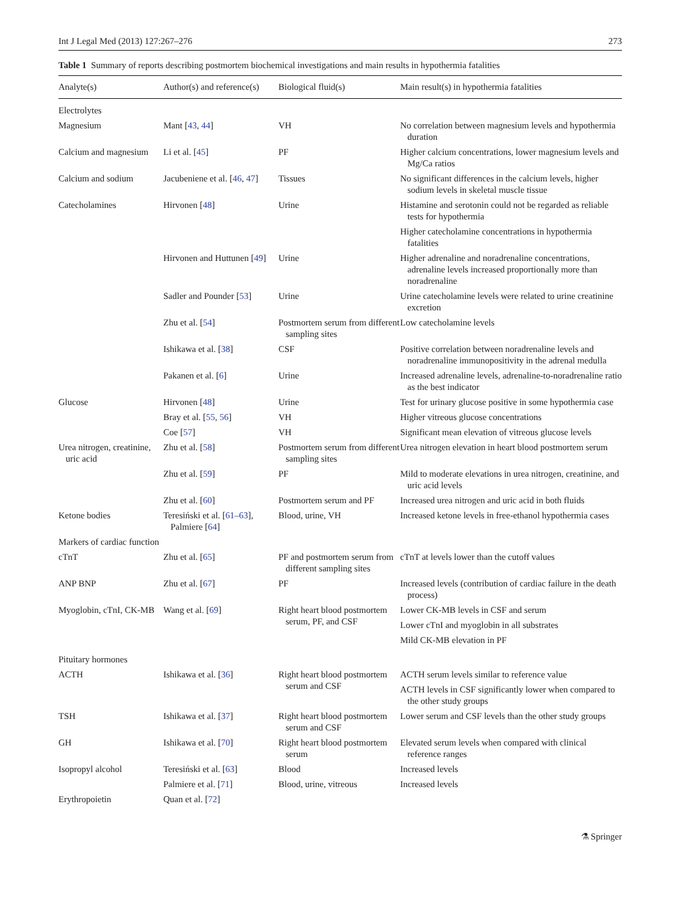Int J Legal Med (2013) 127:267–276 273
Table 1 Summary of reports describing postmortem biochemical investigations and main results in hypothermia fatalities
| Analyte(s) | Author(s) and reference(s) | Biological fluid(s) | Main result(s) in hypothermia fatalities |
| --- | --- | --- | --- |
| Electrolytes | | | |
| Magnesium | Mant [ 43 , 44 ] | VH | No correlation between magnesium levels and hypothermia duration |
| Calcium and magnesium | Li et al. [ 45 ] | PF | Higher calcium concentrations, lower magnesium levels and Mg/Ca ratios |
| Calcium and sodium | Jacubeniene et al. [ 46 , 47 ] | Tissues | No significant differences in the calcium levels, higher sodium levels in skeletal muscle tissue |
| Catecholamines | Hirvonen [ 48 ] | Urine | Histamine and serotonin could not be regarded as reliable tests for hypothermia |
| | | | Higher catecholamine concentrations in hypothermia fatalities |
| | Hirvonen and Huttunen [ 49 ] | Urine | Higher adrenaline and noradrenaline concentrations, adrenaline levels increased proportionally more than noradrenaline |
| | Sadler and Pounder [ 53 ] | Urine | Urine catecholamine levels were related to urine creatinine excretion |
| | Zhu et al. [ 54 ] | Postmortem serum from different sampling sites | Low catecholamine levels |
| | Ishikawa et al. [ 38 ] | CSF | Positive correlation between noradrenaline levels and noradrenaline immunopositivity in the adrenal medulla |
| | Pakanen et al. [ 6 ] | Urine | Increased adrenaline levels, adrenaline-to-noradrenaline ratio as the best indicator |
| Glucose | Hirvonen [ 48 ] | Urine | Test for urinary glucose positive in some hypothermia case |
| | Bray et al. [ 55 , 56 ] | VH | Higher vitreous glucose concentrations |
| | Coe [ 57 ] | VH | Significant mean elevation of vitreous glucose levels |
| Urea nitrogen, creatinine, uric acid | Zhu et al. [ 58 ] | Postmortem serum from different sampling sites | Urea nitrogen elevation in heart blood postmortem serum |
| | Zhu et al. [ 59 ] | PF | Mild to moderate elevations in urea nitrogen, creatinine, and uric acid levels |
| | Zhu et al. [ 60 ] | Postmortem serum and PF | Increased urea nitrogen and uric acid in both fluids |
| Ketone bodies | Teresiński et al. [ 61–63 ], Palmiere [ 64 ] | Blood, urine, VH | Increased ketone levels in free-ethanol hypothermia cases |
| Markers of cardiac function | | | |
| cTnT | Zhu et al. [ 65 ] | PF and postmortem serum from different sampling sites | cTnT at levels lower than the cutoff values |
| ANP BNP | Zhu et al. [ 67 ] | PF | Increased levels (contribution of cardiac failure in the death process) |
| Myoglobin, cTnI, CK-MB | Wang et al. [ 69 ] | Right heart blood postmortem serum, PF, and CSF | Lower CK-MB levels in CSF and serum |
| | | | Lower cTnI and myoglobin in all substrates |
| | | | Mild CK-MB elevation in PF |
| Pituitary hormones | | | |
| ACTH | Ishikawa et al. [ 36 ] | Right heart blood postmortem serum and CSF | ACTH serum levels similar to reference value |
| | | | ACTH levels in CSF significantly lower when compared to the other study groups |
| TSH | Ishikawa et al. [ 37 ] | Right heart blood postmortem serum and CSF | Lower serum and CSF levels than the other study groups |
| GH | Ishikawa et al. [ 70 ] | Right heart blood postmortem serum | Elevated serum levels when compared with clinical reference ranges |
| Isopropyl alcohol | Teresiński et al. [ 63 ] | Blood | Increased levels |
| | Palmiere et al. [ 71 ] | Blood, urine, vitreous | Increased levels |
| Erythropoietin | Quan et al. [ 72 ] | | |
⚗ Springer